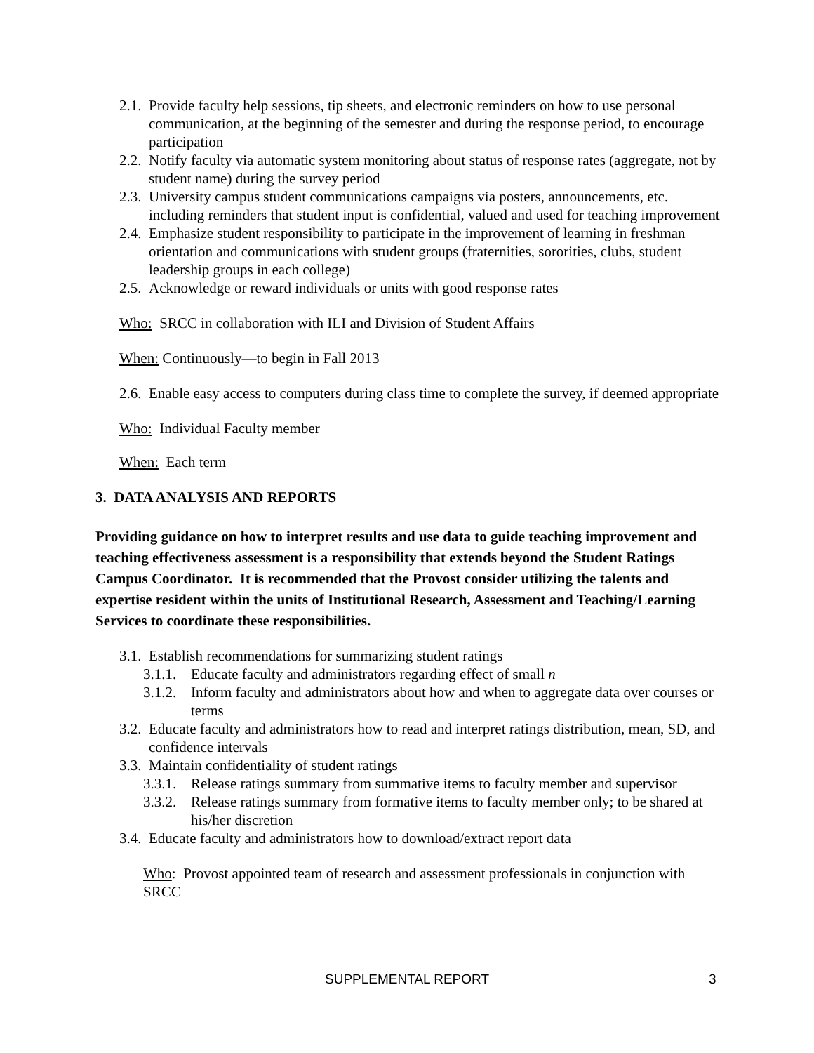2.1. Provide faculty help sessions, tip sheets, and electronic reminders on how to use personal communication, at the beginning of the semester and during the response period, to encourage participation
2.2. Notify faculty via automatic system monitoring about status of response rates (aggregate, not by student name) during the survey period
2.3. University campus student communications campaigns via posters, announcements, etc. including reminders that student input is confidential, valued and used for teaching improvement
2.4. Emphasize student responsibility to participate in the improvement of learning in freshman orientation and communications with student groups (fraternities, sororities, clubs, student leadership groups in each college)
2.5. Acknowledge or reward individuals or units with good response rates
Who: SRCC in collaboration with ILI and Division of Student Affairs
When: Continuously—to begin in Fall 2013
2.6. Enable easy access to computers during class time to complete the survey, if deemed appropriate
Who: Individual Faculty member
When: Each term
3. DATA ANALYSIS AND REPORTS
Providing guidance on how to interpret results and use data to guide teaching improvement and teaching effectiveness assessment is a responsibility that extends beyond the Student Ratings Campus Coordinator. It is recommended that the Provost consider utilizing the talents and expertise resident within the units of Institutional Research, Assessment and Teaching/Learning Services to coordinate these responsibilities.
3.1. Establish recommendations for summarizing student ratings
3.1.1. Educate faculty and administrators regarding effect of small n
3.1.2. Inform faculty and administrators about how and when to aggregate data over courses or terms
3.2. Educate faculty and administrators how to read and interpret ratings distribution, mean, SD, and confidence intervals
3.3. Maintain confidentiality of student ratings
3.3.1. Release ratings summary from summative items to faculty member and supervisor
3.3.2. Release ratings summary from formative items to faculty member only; to be shared at his/her discretion
3.4. Educate faculty and administrators how to download/extract report data
Who: Provost appointed team of research and assessment professionals in conjunction with SRCC
SUPPLEMENTAL REPORT 3